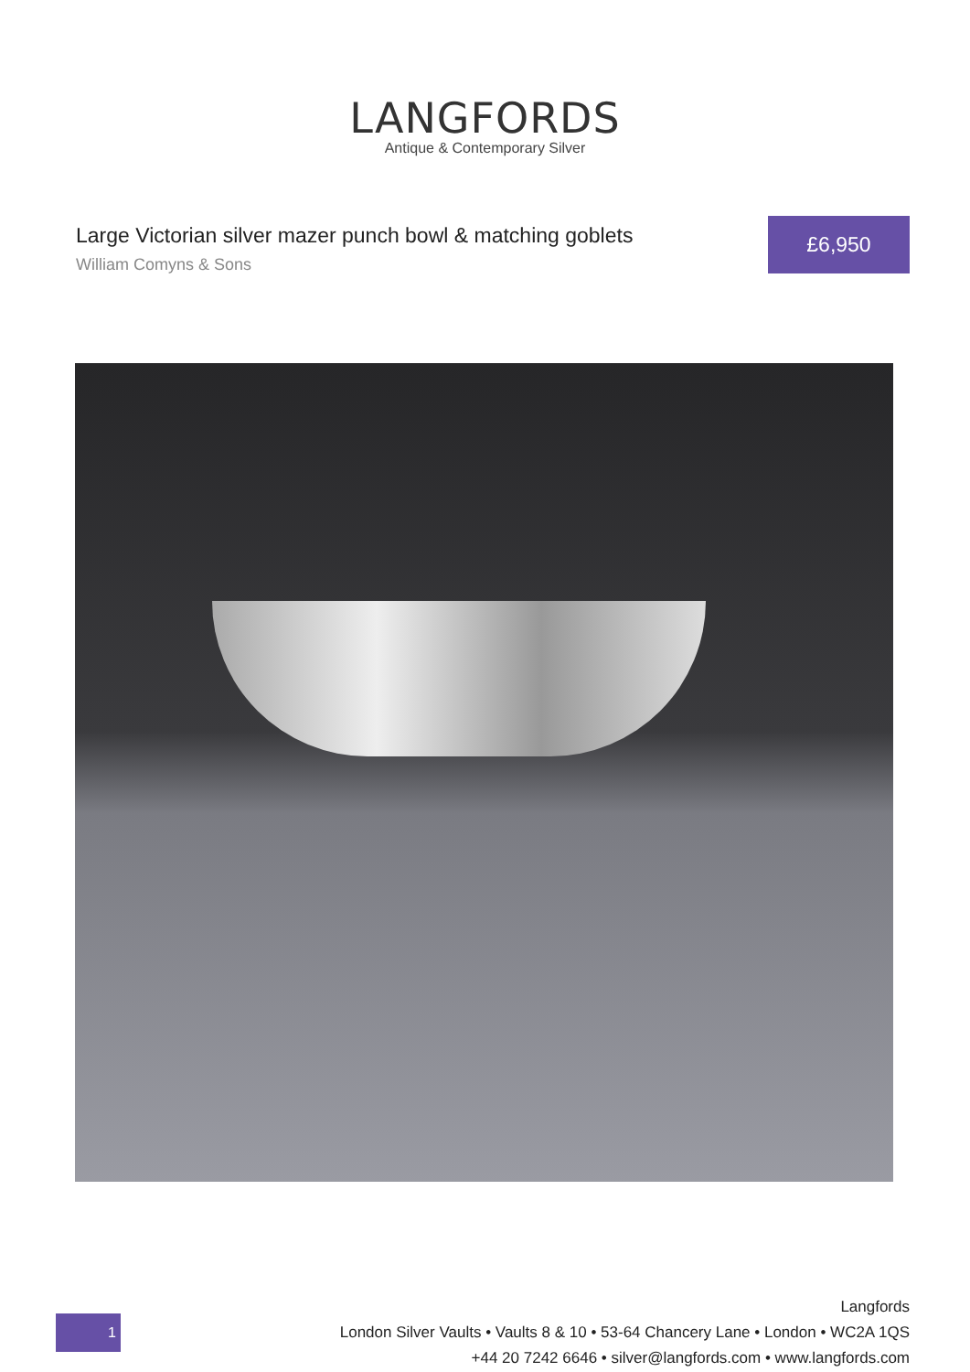LANGFORDS
Antique & Contemporary Silver
Large Victorian silver mazer punch bowl & matching goblets
William Comyns & Sons
£6,950
1
Langfords
London Silver Vaults • Vaults 8 & 10 • 53-64 Chancery Lane • London • WC2A 1QS
+44 20 7242 6646 • silver@langfords.com • www.langfords.com